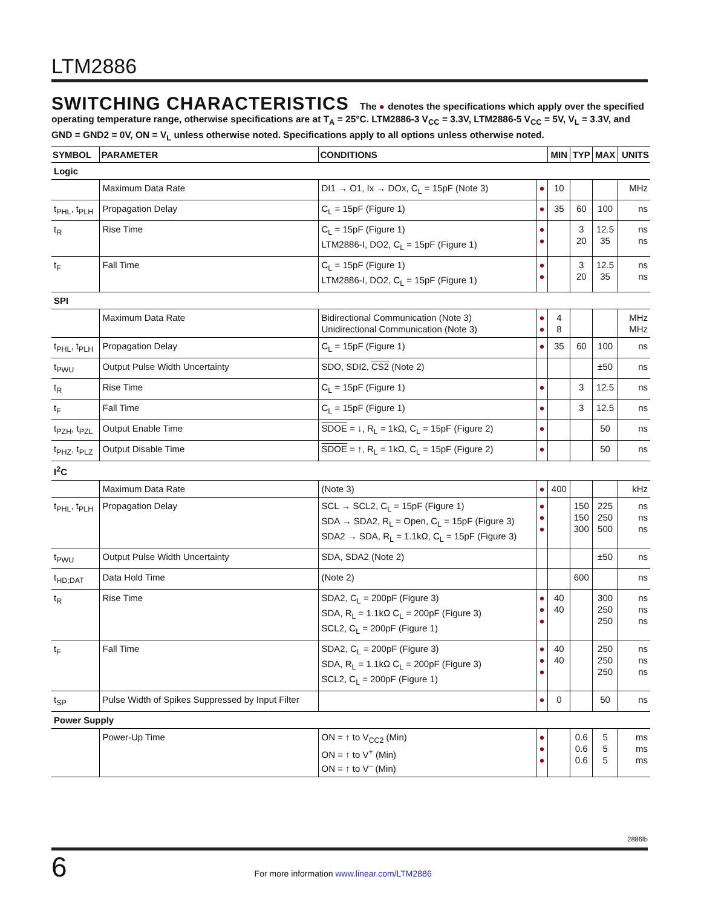LTM2886
SWITCHING CHARACTERISTICS The ● denotes the specifications which apply over the specified operating temperature range, otherwise specifications are at T<sub>A</sub> = 25°C. LTM2886-3 V<sub>CC</sub> = 3.3V, LTM2886-5 V<sub>CC</sub> = 5V, V<sub>L</sub> = 3.3V, and GND = GND2 = 0V, ON = V<sub>L</sub> unless otherwise noted. Specifications apply to all options unless otherwise noted.
| SYMBOL | PARAMETER | CONDITIONS | | MIN | TYP | MAX | UNITS |
| --- | --- | --- | --- | --- | --- | --- | --- |
| Logic | | | | | | | |
| | Maximum Data Rate | DI1 → O1, Ix → DOx, C<sub>L</sub> = 15pF (Note 3) | ● | 10 | | | MHz |
| t<sub>PHL</sub>, t<sub>PLH</sub> | Propagation Delay | C<sub>L</sub> = 15pF (Figure 1) | ● | 35 | 60 | 100 | ns |
| t<sub>R</sub> | Rise Time | C<sub>L</sub> = 15pF (Figure 1) LTM2886-I, DO2, C<sub>L</sub> = 15pF (Figure 1) | ● ● | | 3 20 | 12.5 35 | ns ns |
| t<sub>F</sub> | Fall Time | C<sub>L</sub> = 15pF (Figure 1) LTM2886-I, DO2, C<sub>L</sub> = 15pF (Figure 1) | ● ● | | 3 20 | 12.5 35 | ns ns |
| SPI | | | | | | | |
| | Maximum Data Rate | Bidirectional Communication (Note 3) Unidirectional Communication (Note 3) | ● ● | 4 8 | | | MHz MHz |
| t<sub>PHL</sub>, t<sub>PLH</sub> | Propagation Delay | C<sub>L</sub> = 15pF (Figure 1) | ● | 35 | 60 | 100 | ns |
| t<sub>PWU</sub> | Output Pulse Width Uncertainty | SDO, SDI2, CS2 (Note 2) | | | | ±50 | ns |
| t<sub>R</sub> | Rise Time | C<sub>L</sub> = 15pF (Figure 1) | ● | | 3 | 12.5 | ns |
| t<sub>F</sub> | Fall Time | C<sub>L</sub> = 15pF (Figure 1) | ● | | 3 | 12.5 | ns |
| t<sub>PZH</sub>, t<sub>PZL</sub> | Output Enable Time | SDOE = ↓, R<sub>L</sub> = 1kΩ, C<sub>L</sub> = 15pF (Figure 2) | ● | | | 50 | ns |
| t<sub>PHZ</sub>, t<sub>PLZ</sub> | Output Disable Time | SDOE = ↑, R<sub>L</sub> = 1kΩ, C<sub>L</sub> = 15pF (Figure 2) | ● | | | 50 | ns |
| I<sup>2</sup>C | | | | | | | |
| | Maximum Data Rate | (Note 3) | ● | 400 | | | kHz |
| t<sub>PHL</sub>, t<sub>PLH</sub> | Propagation Delay | SCL → SCL2, C<sub>L</sub> = 15pF (Figure 1) SDA → SDA2, R<sub>L</sub> = Open, C<sub>L</sub> = 15pF (Figure 3) SDA2 → SDA, R<sub>L</sub> = 1.1kΩ, C<sub>L</sub> = 15pF (Figure 3) | ● ● ● | | 150 150 300 | 225 250 500 | ns ns ns |
| t<sub>PWU</sub> | Output Pulse Width Uncertainty | SDA, SDA2 (Note 2) | | | | ±50 | ns |
| t<sub>HD;DAT</sub> | Data Hold Time | (Note 2) | | | 600 | | ns |
| t<sub>R</sub> | Rise Time | SDA2, C<sub>L</sub> = 200pF (Figure 3) SDA, R<sub>L</sub> = 1.1kΩ C<sub>L</sub> = 200pF (Figure 3) SCL2, C<sub>L</sub> = 200pF (Figure 1) | ● ● ● | 40 40 | | 300 250 250 | ns ns ns |
| t<sub>F</sub> | Fall Time | SDA2, C<sub>L</sub> = 200pF (Figure 3) SDA, R<sub>L</sub> = 1.1kΩ C<sub>L</sub> = 200pF (Figure 3) SCL2, C<sub>L</sub> = 200pF (Figure 1) | ● ● ● | 40 40 | | 250 250 250 | ns ns ns |
| t<sub>SP</sub> | Pulse Width of Spikes Suppressed by Input Filter | | ● | 0 | | 50 | ns |
| Power Supply | | | | | | | |
| | Power-Up Time | ON = ↑ to V<sub>CC2</sub> (Min) ON = ↑ to V<sup>+</sup> (Min) ON = ↑ to V<sup>–</sup> (Min) | ● ● ● | | 0.6 0.6 0.6 | 5 5 5 | ms ms ms |
2886fb
6 For more information www.linear.com/LTM2886